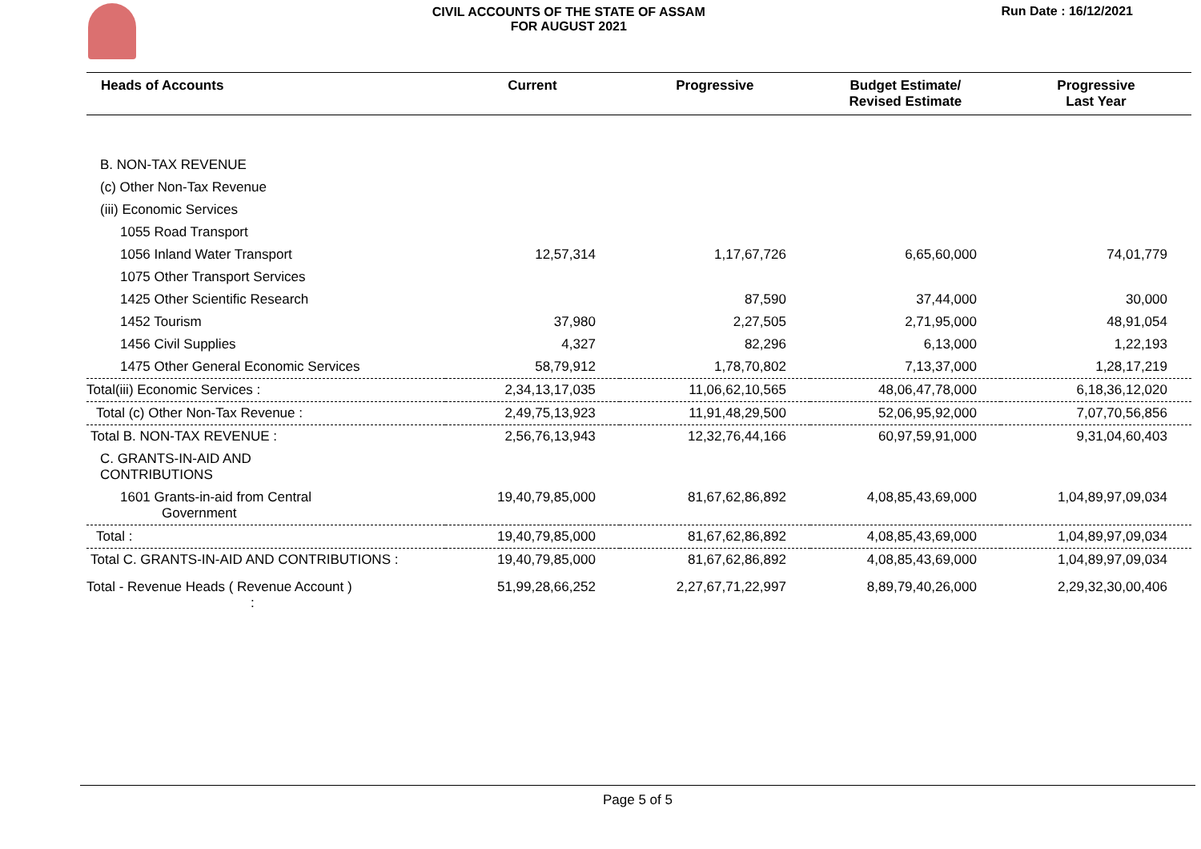CIVIL ACCOUNTS OF THE STATE OF ASSAM
FOR AUGUST 2021
Run Date : 16/12/2021
| Heads of Accounts | Current | Progressive | Budget Estimate/ Revised Estimate | Progressive Last Year |
| --- | --- | --- | --- | --- |
| B. NON-TAX REVENUE | | | | |
| (c) Other Non-Tax Revenue | | | | |
| (iii) Economic Services | | | | |
| 1055 Road Transport | | | | |
| 1056 Inland Water Transport | 12,57,314 | 1,17,67,726 | 6,65,60,000 | 74,01,779 |
| 1075 Other Transport Services | | | | |
| 1425 Other Scientific Research | | 87,590 | 37,44,000 | 30,000 |
| 1452 Tourism | 37,980 | 2,27,505 | 2,71,95,000 | 48,91,054 |
| 1456 Civil Supplies | 4,327 | 82,296 | 6,13,000 | 1,22,193 |
| 1475 Other General Economic Services | 58,79,912 | 1,78,70,802 | 7,13,37,000 | 1,28,17,219 |
| Total(iii) Economic Services : | 2,34,13,17,035 | 11,06,62,10,565 | 48,06,47,78,000 | 6,18,36,12,020 |
| Total (c) Other Non-Tax Revenue : | 2,49,75,13,923 | 11,91,48,29,500 | 52,06,95,92,000 | 7,07,70,56,856 |
| Total B. NON-TAX REVENUE : | 2,56,76,13,943 | 12,32,76,44,166 | 60,97,59,91,000 | 9,31,04,60,403 |
| C. GRANTS-IN-AID AND CONTRIBUTIONS | | | | |
| 1601 Grants-in-aid from Central Government | 19,40,79,85,000 | 81,67,62,86,892 | 4,08,85,43,69,000 | 1,04,89,97,09,034 |
| Total : | 19,40,79,85,000 | 81,67,62,86,892 | 4,08,85,43,69,000 | 1,04,89,97,09,034 |
| Total C. GRANTS-IN-AID AND CONTRIBUTIONS : | 19,40,79,85,000 | 81,67,62,86,892 | 4,08,85,43,69,000 | 1,04,89,97,09,034 |
| Total - Revenue Heads ( Revenue Account ) : | 51,99,28,66,252 | 2,27,67,71,22,997 | 8,89,79,40,26,000 | 2,29,32,30,00,406 |
Page 5 of 5